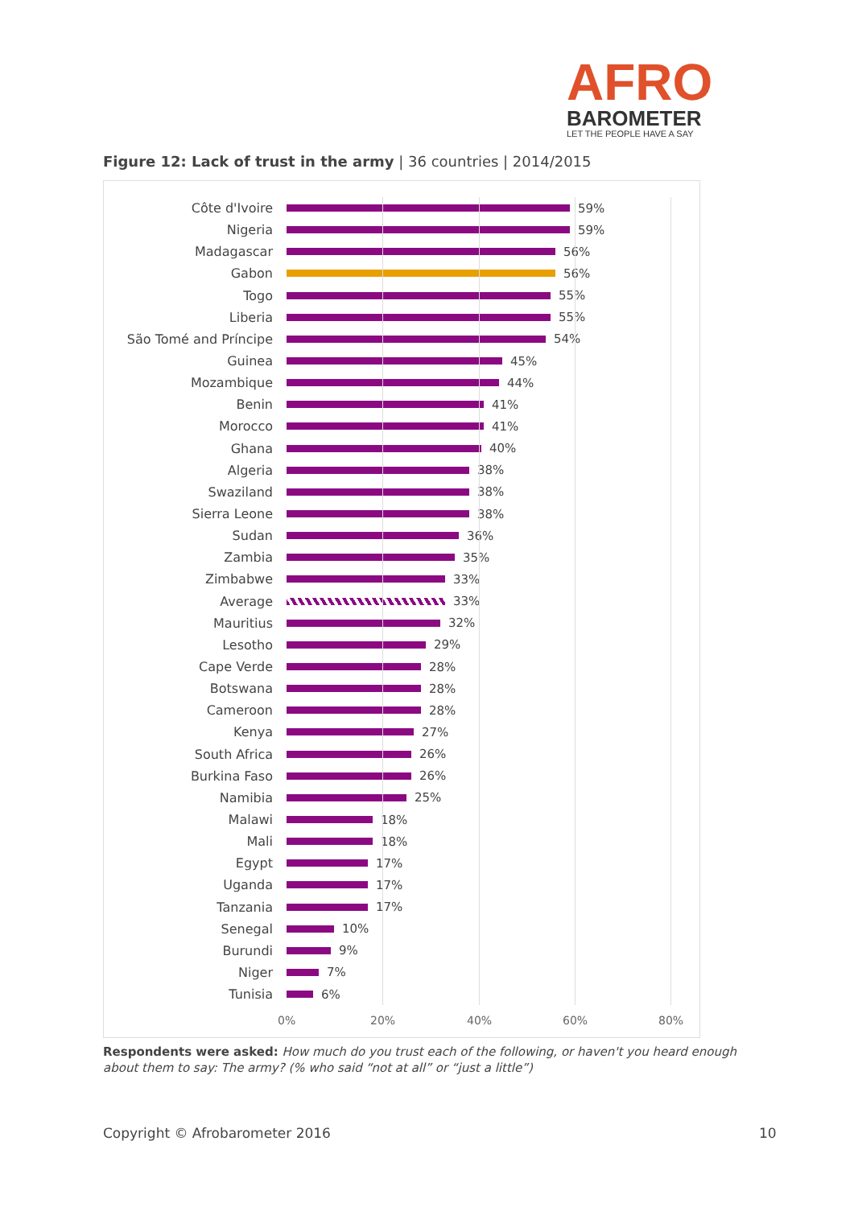AFRO
BAROMETER
LET THE PEOPLE HAVE A SAY
Figure 12: Lack of trust in the army | 36 countries | 2014/2015
Côte d'Ivoire 59%
Nigeria 59%
Madagascar 56%
Gabon 56%
Togo 55%
Liberia 55%
São Tomé and Príncipe 54%
Guinea 45%
Mozambique 44%
Benin 41%
Morocco 41%
Ghana 40%
Algeria 38%
Swaziland 38%
Sierra Leone 38%
Sudan 36%
Zambia 35%
Zimbabwe 33%
Average 33%
Mauritius 32%
Lesotho 29%
Cape Verde 28%
Botswana 28%
Cameroon 28%
Kenya 27%
South Africa 26%
Burkina Faso 26%
Namibia 25%
Malawi 18%
Mali 18%
Egypt 17%
Uganda 17%
Tanzania 17%
Senegal 10%
Burundi 9%
Niger 7%
Tunisia 6%
0% 20% 40% 60% 80%
Respondents were asked: How much do you trust each of the following, or haven't you heard enough about them to say: The army? (% who said “not at all” or “just a little”)
Copyright © Afrobarometer 2016 10